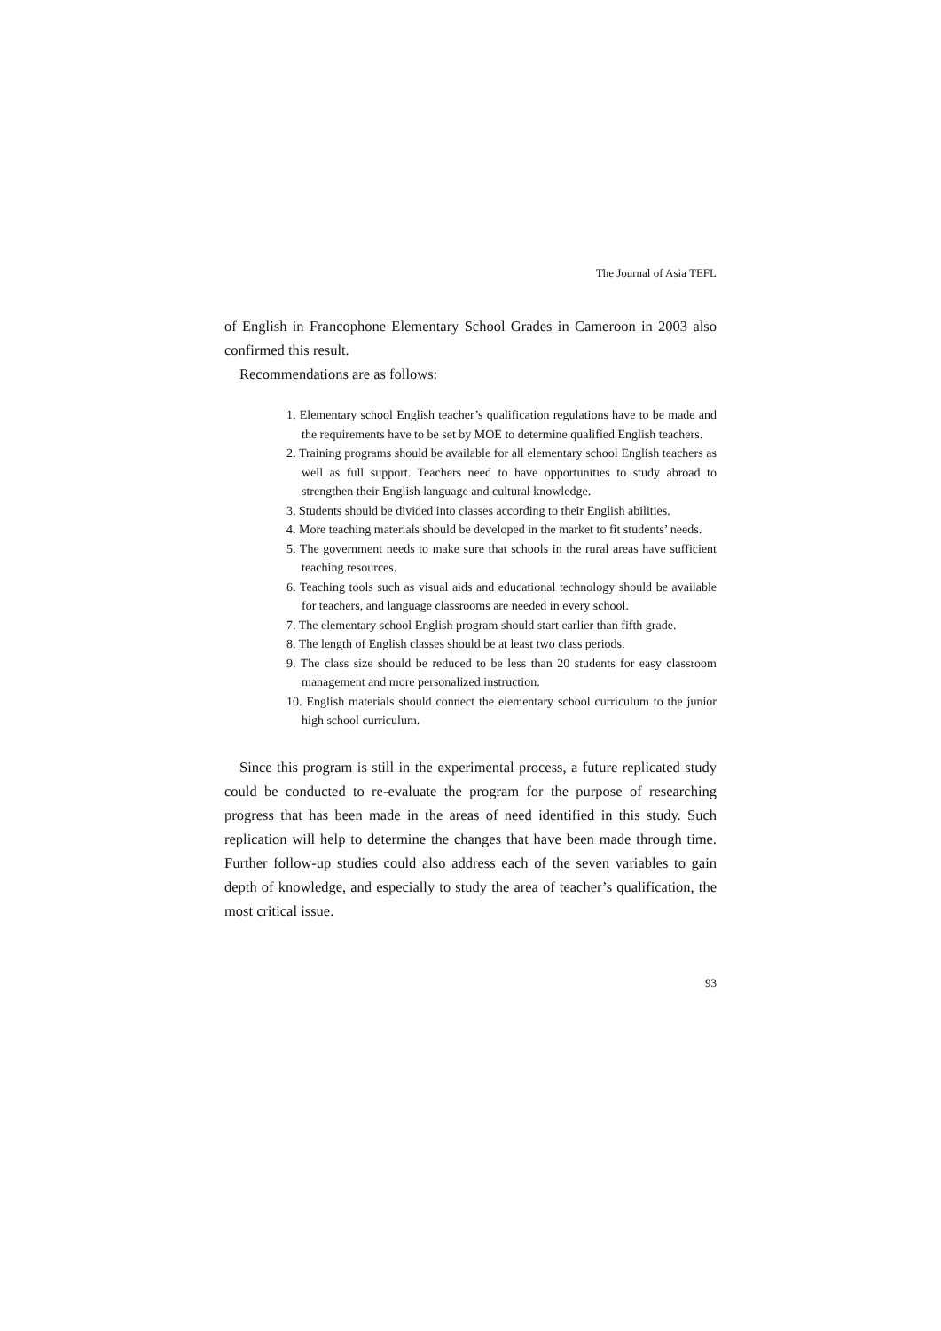The Journal of Asia TEFL
of English in Francophone Elementary School Grades in Cameroon in 2003 also confirmed this result.
Recommendations are as follows:
1. Elementary school English teacher’s qualification regulations have to be made and the requirements have to be set by MOE to determine qualified English teachers.
2. Training programs should be available for all elementary school English teachers as well as full support. Teachers need to have opportunities to study abroad to strengthen their English language and cultural knowledge.
3. Students should be divided into classes according to their English abilities.
4. More teaching materials should be developed in the market to fit students’ needs.
5. The government needs to make sure that schools in the rural areas have sufficient teaching resources.
6. Teaching tools such as visual aids and educational technology should be available for teachers, and language classrooms are needed in every school.
7. The elementary school English program should start earlier than fifth grade.
8. The length of English classes should be at least two class periods.
9. The class size should be reduced to be less than 20 students for easy classroom management and more personalized instruction.
10. English materials should connect the elementary school curriculum to the junior high school curriculum.
Since this program is still in the experimental process, a future replicated study could be conducted to re-evaluate the program for the purpose of researching progress that has been made in the areas of need identified in this study. Such replication will help to determine the changes that have been made through time. Further follow-up studies could also address each of the seven variables to gain depth of knowledge, and especially to study the area of teacher’s qualification, the most critical issue.
93